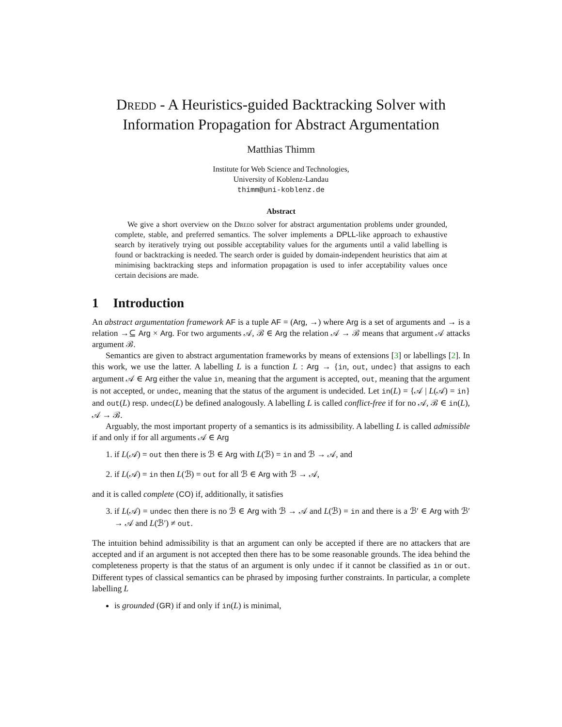Dredd - A Heuristics-guided Backtracking Solver with Information Propagation for Abstract Argumentation
Matthias Thimm
Institute for Web Science and Technologies,
University of Koblenz-Landau
thimm@uni-koblenz.de
Abstract
We give a short overview on the Dredd solver for abstract argumentation problems under grounded, complete, stable, and preferred semantics. The solver implements a DPLL-like approach to exhaustive search by iteratively trying out possible acceptability values for the arguments until a valid labelling is found or backtracking is needed. The search order is guided by domain-independent heuristics that aim at minimising backtracking steps and information propagation is used to infer acceptability values once certain decisions are made.
1 Introduction
An abstract argumentation framework AF is a tuple AF = (Arg, →) where Arg is a set of arguments and → is a relation →⊆ Arg × Arg. For two arguments 𝒜, ℬ ∈ Arg the relation 𝒜 → ℬ means that argument 𝒜 attacks argument ℬ.
Semantics are given to abstract argumentation frameworks by means of extensions [3] or labellings [2]. In this work, we use the latter. A labelling L is a function L : Arg → {in, out, undec} that assigns to each argument 𝒜 ∈ Arg either the value in, meaning that the argument is accepted, out, meaning that the argument is not accepted, or undec, meaning that the status of the argument is undecided. Let in(L) = {𝒜 | L(𝒜) = in} and out(L) resp. undec(L) be defined analogously. A labelling L is called conflict-free if for no 𝒜, ℬ ∈ in(L), 𝒜 → ℬ.
Arguably, the most important property of a semantics is its admissibility. A labelling L is called admissible if and only if for all arguments 𝒜 ∈ Arg
1. if L(𝒜) = out then there is ℬ ∈ Arg with L(ℬ) = in and ℬ → 𝒜, and
2. if L(𝒜) = in then L(ℬ) = out for all ℬ ∈ Arg with ℬ → 𝒜,
and it is called complete (CO) if, additionally, it satisfies
3. if L(𝒜) = undec then there is no ℬ ∈ Arg with ℬ → 𝒜 and L(ℬ) = in and there is a ℬ′ ∈ Arg with ℬ′ → 𝒜 and L(ℬ′) ≠ out.
The intuition behind admissibility is that an argument can only be accepted if there are no attackers that are accepted and if an argument is not accepted then there has to be some reasonable grounds. The idea behind the completeness property is that the status of an argument is only undec if it cannot be classified as in or out. Different types of classical semantics can be phrased by imposing further constraints. In particular, a complete labelling L
is grounded (GR) if and only if in(L) is minimal,